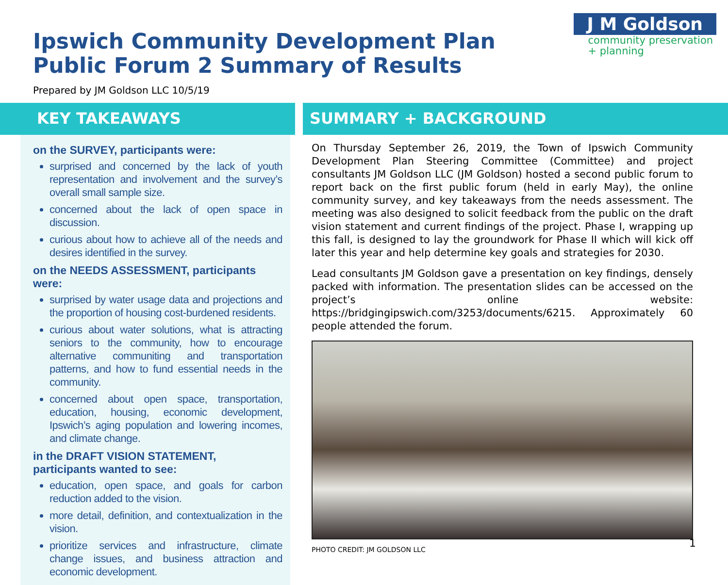Ipswich Community Development Plan
Public Forum 2 Summary of Results
Prepared by JM Goldson LLC 10/5/19
J M Goldson
community preservation
+ planning
KEY TAKEAWAYS
on the SURVEY, participants were:
surprised and concerned by the lack of youth representation and involvement and the survey’s overall small sample size.
concerned about the lack of open space in discussion.
curious about how to achieve all of the needs and desires identified in the survey.
on the NEEDS ASSESSMENT, participants were:
surprised by water usage data and projections and the proportion of housing cost-burdened residents.
curious about water solutions, what is attracting seniors to the community, how to encourage alternative communiting and transportation patterns, and how to fund essential needs in the community.
concerned about open space, transportation, education, housing, economic development, Ipswich’s aging population and lowering incomes, and climate change.
in the DRAFT VISION STATEMENT, participants wanted to see:
education, open space, and goals for carbon reduction added to the vision.
more detail, definition, and contextualization in the vision.
prioritize services and infrastructure, climate change issues, and business attraction and economic development.
SUMMARY + BACKGROUND
On Thursday September 26, 2019, the Town of Ipswich Community Development Plan Steering Committee (Committee) and project consultants JM Goldson LLC (JM Goldson) hosted a second public forum to report back on the first public forum (held in early May), the online community survey, and key takeaways from the needs assessment. The meeting was also designed to solicit feedback from the public on the draft vision statement and current findings of the project. Phase I, wrapping up this fall, is designed to lay the groundwork for Phase II which will kick off later this year and help determine key goals and strategies for 2030.
Lead consultants JM Goldson gave a presentation on key findings, densely packed with information. The presentation slides can be accessed on the project’s online website: https://bridgingipswich.com/3253/documents/6215. Approximately 60 people attended the forum.
PHOTO CREDIT: JM GOLDSON LLC
1